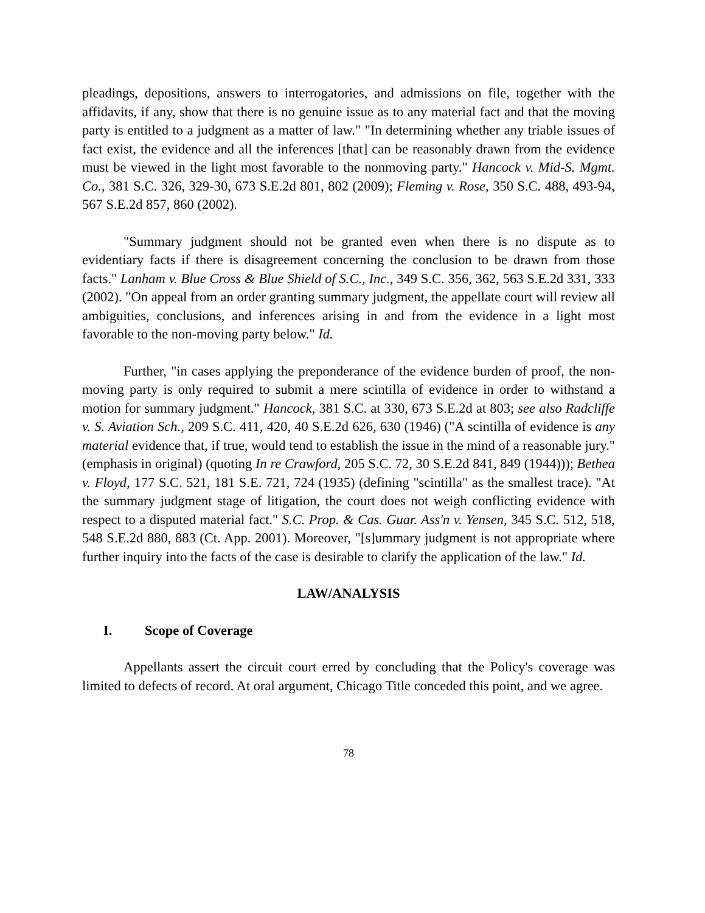pleadings, depositions, answers to interrogatories, and admissions on file, together with the affidavits, if any, show that there is no genuine issue as to any material fact and that the moving party is entitled to a judgment as a matter of law." "In determining whether any triable issues of fact exist, the evidence and all the inferences [that] can be reasonably drawn from the evidence must be viewed in the light most favorable to the nonmoving party." Hancock v. Mid-S. Mgmt. Co., 381 S.C. 326, 329-30, 673 S.E.2d 801, 802 (2009); Fleming v. Rose, 350 S.C. 488, 493-94, 567 S.E.2d 857, 860 (2002).
"Summary judgment should not be granted even when there is no dispute as to evidentiary facts if there is disagreement concerning the conclusion to be drawn from those facts." Lanham v. Blue Cross & Blue Shield of S.C., Inc., 349 S.C. 356, 362, 563 S.E.2d 331, 333 (2002). "On appeal from an order granting summary judgment, the appellate court will review all ambiguities, conclusions, and inferences arising in and from the evidence in a light most favorable to the non-moving party below." Id.
Further, "in cases applying the preponderance of the evidence burden of proof, the non-moving party is only required to submit a mere scintilla of evidence in order to withstand a motion for summary judgment." Hancock, 381 S.C. at 330, 673 S.E.2d at 803; see also Radcliffe v. S. Aviation Sch., 209 S.C. 411, 420, 40 S.E.2d 626, 630 (1946) ("A scintilla of evidence is any material evidence that, if true, would tend to establish the issue in the mind of a reasonable jury." (emphasis in original) (quoting In re Crawford, 205 S.C. 72, 30 S.E.2d 841, 849 (1944))); Bethea v. Floyd, 177 S.C. 521, 181 S.E. 721, 724 (1935) (defining "scintilla" as the smallest trace). "At the summary judgment stage of litigation, the court does not weigh conflicting evidence with respect to a disputed material fact." S.C. Prop. & Cas. Guar. Ass'n v. Yensen, 345 S.C. 512, 518, 548 S.E.2d 880, 883 (Ct. App. 2001). Moreover, "[s]ummary judgment is not appropriate where further inquiry into the facts of the case is desirable to clarify the application of the law." Id.
LAW/ANALYSIS
I. Scope of Coverage
Appellants assert the circuit court erred by concluding that the Policy's coverage was limited to defects of record. At oral argument, Chicago Title conceded this point, and we agree.
78